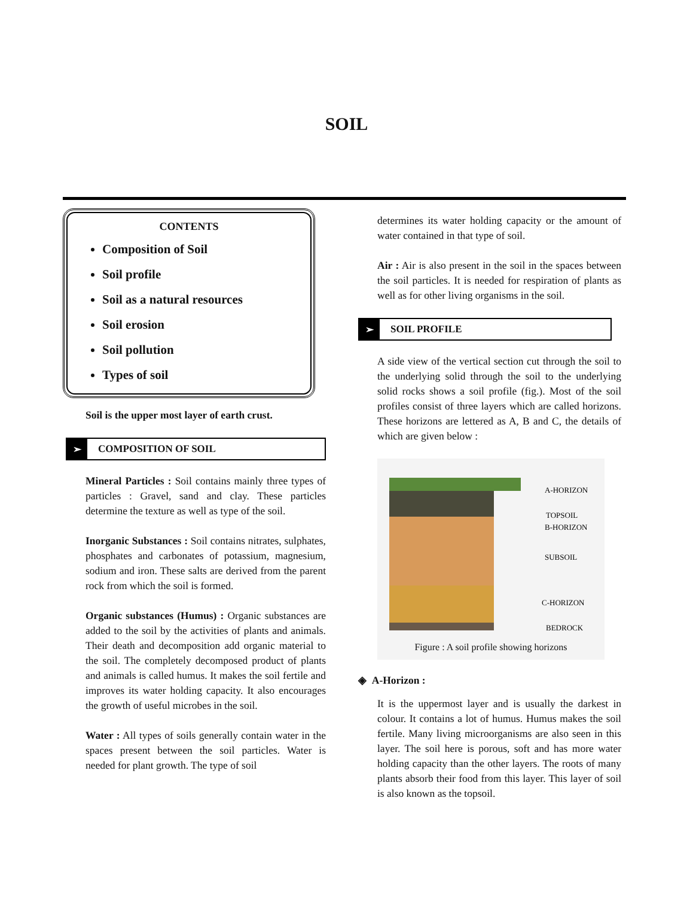SOIL
CONTENTS
Composition of Soil
Soil profile
Soil as a natural resources
Soil erosion
Soil pollution
Types of soil
Soil is the upper most layer of earth crust.
➢ COMPOSITION OF SOIL
Mineral Particles : Soil contains mainly three types of particles : Gravel, sand and clay. These particles determine the texture as well as type of the soil.
Inorganic Substances : Soil contains nitrates, sulphates, phosphates and carbonates of potassium, magnesium, sodium and iron. These salts are derived from the parent rock from which the soil is formed.
Organic substances (Humus) : Organic substances are added to the soil by the activities of plants and animals. Their death and decomposition add organic material to the soil. The completely decomposed product of plants and animals is called humus. It makes the soil fertile and improves its water holding capacity. It also encourages the growth of useful microbes in the soil.
Water : All types of soils generally contain water in the spaces present between the soil particles. Water is needed for plant growth. The type of soil
determines its water holding capacity or the amount of water contained in that type of soil.
Air : Air is also present in the soil in the spaces between the soil particles. It is needed for respiration of plants as well as for other living organisms in the soil.
➢ SOIL PROFILE
A side view of the vertical section cut through the soil to the underlying solid through the soil to the underlying solid rocks shows a soil profile (fig.). Most of the soil profiles consist of three layers which are called horizons. These horizons are lettered as A, B and C, the details of which are given below :
A-HORIZON
TOPSOIL
B-HORIZON
SUBSOIL
C-HORIZON
BEDROCK
Figure : A soil profile showing horizons
◈ A-Horizon :
It is the uppermost layer and is usually the darkest in colour. It contains a lot of humus. Humus makes the soil fertile. Many living microorganisms are also seen in this layer. The soil here is porous, soft and has more water holding capacity than the other layers. The roots of many plants absorb their food from this layer. This layer of soil is also known as the topsoil.